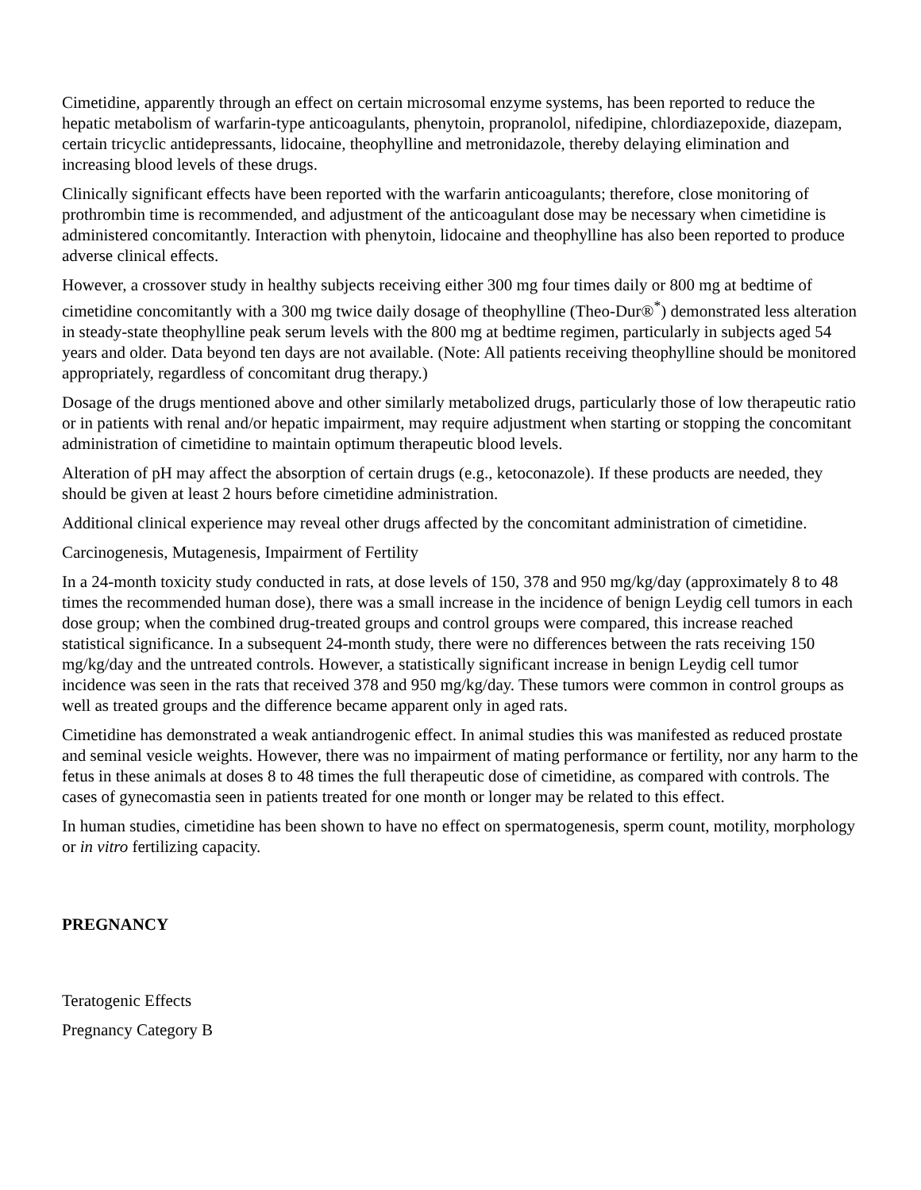Cimetidine, apparently through an effect on certain microsomal enzyme systems, has been reported to reduce the hepatic metabolism of warfarin-type anticoagulants, phenytoin, propranolol, nifedipine, chlordiazepoxide, diazepam, certain tricyclic antidepressants, lidocaine, theophylline and metronidazole, thereby delaying elimination and increasing blood levels of these drugs.
Clinically significant effects have been reported with the warfarin anticoagulants; therefore, close monitoring of prothrombin time is recommended, and adjustment of the anticoagulant dose may be necessary when cimetidine is administered concomitantly. Interaction with phenytoin, lidocaine and theophylline has also been reported to produce adverse clinical effects.
However, a crossover study in healthy subjects receiving either 300 mg four times daily or 800 mg at bedtime of cimetidine concomitantly with a 300 mg twice daily dosage of theophylline (Theo-Dur®<sup>*</sup>) demonstrated less alteration in steady-state theophylline peak serum levels with the 800 mg at bedtime regimen, particularly in subjects aged 54 years and older. Data beyond ten days are not available. (Note: All patients receiving theophylline should be monitored appropriately, regardless of concomitant drug therapy.)
Dosage of the drugs mentioned above and other similarly metabolized drugs, particularly those of low therapeutic ratio or in patients with renal and/or hepatic impairment, may require adjustment when starting or stopping the concomitant administration of cimetidine to maintain optimum therapeutic blood levels.
Alteration of pH may affect the absorption of certain drugs (e.g., ketoconazole). If these products are needed, they should be given at least 2 hours before cimetidine administration.
Additional clinical experience may reveal other drugs affected by the concomitant administration of cimetidine.
Carcinogenesis, Mutagenesis, Impairment of Fertility
In a 24-month toxicity study conducted in rats, at dose levels of 150, 378 and 950 mg/kg/day (approximately 8 to 48 times the recommended human dose), there was a small increase in the incidence of benign Leydig cell tumors in each dose group; when the combined drug-treated groups and control groups were compared, this increase reached statistical significance. In a subsequent 24-month study, there were no differences between the rats receiving 150 mg/kg/day and the untreated controls. However, a statistically significant increase in benign Leydig cell tumor incidence was seen in the rats that received 378 and 950 mg/kg/day. These tumors were common in control groups as well as treated groups and the difference became apparent only in aged rats.
Cimetidine has demonstrated a weak antiandrogenic effect. In animal studies this was manifested as reduced prostate and seminal vesicle weights. However, there was no impairment of mating performance or fertility, nor any harm to the fetus in these animals at doses 8 to 48 times the full therapeutic dose of cimetidine, as compared with controls. The cases of gynecomastia seen in patients treated for one month or longer may be related to this effect.
In human studies, cimetidine has been shown to have no effect on spermatogenesis, sperm count, motility, morphology or in vitro fertilizing capacity.
PREGNANCY
Teratogenic Effects
Pregnancy Category B